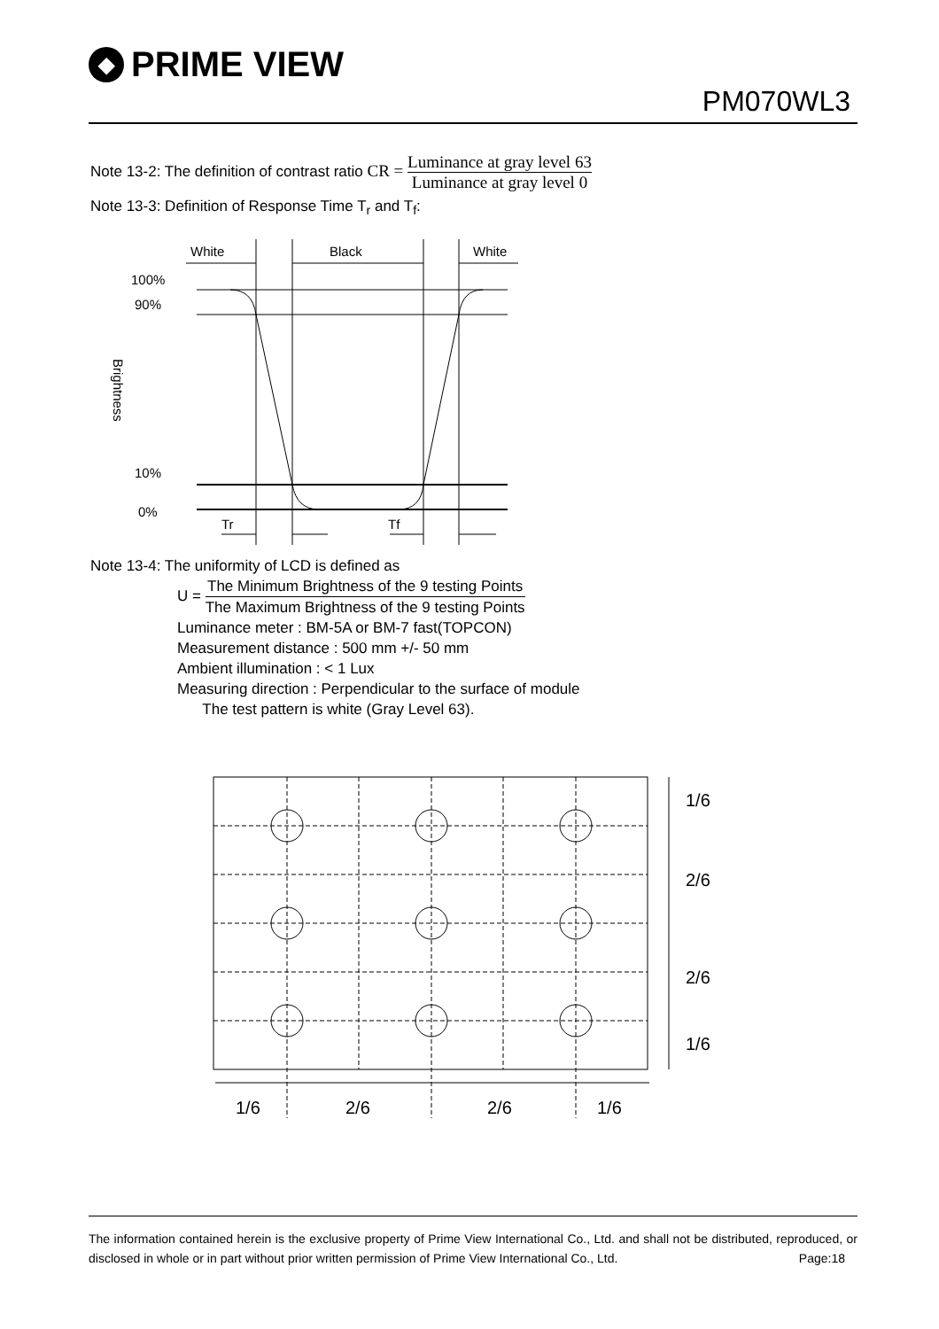◆ PRIME VIEW
PM070WL3
Note 13-2: The definition of contrast ratio CR =
Luminance at gray level 63
Luminance at gray level 0
Note 13-3: Definition of Response Time T<sub>r</sub> and T<sub>f</sub>:
White
Black
White
100%
90%
10%
0%
Brightness
Tr
Tf
Note 13-4: The uniformity of LCD is defined as
U =
The Minimum Brightness of the 9 testing Points
The Maximum Brightness of the 9 testing Points
Luminance meter : BM-5A or BM-7 fast(TOPCON)
Measurement distance : 500 mm +/- 50 mm
Ambient illumination : < 1 Lux
Measuring direction : Perpendicular to the surface of module
The test pattern is white (Gray Level 63).
1/6
2/6
2/6
1/6
1/6
2/6
2/6
1/6
The information contained herein is the exclusive property of Prime View International Co., Ltd. and shall not be distributed, reproduced, or disclosed in whole or in part without prior written permission of Prime View International Co., Ltd. Page:18